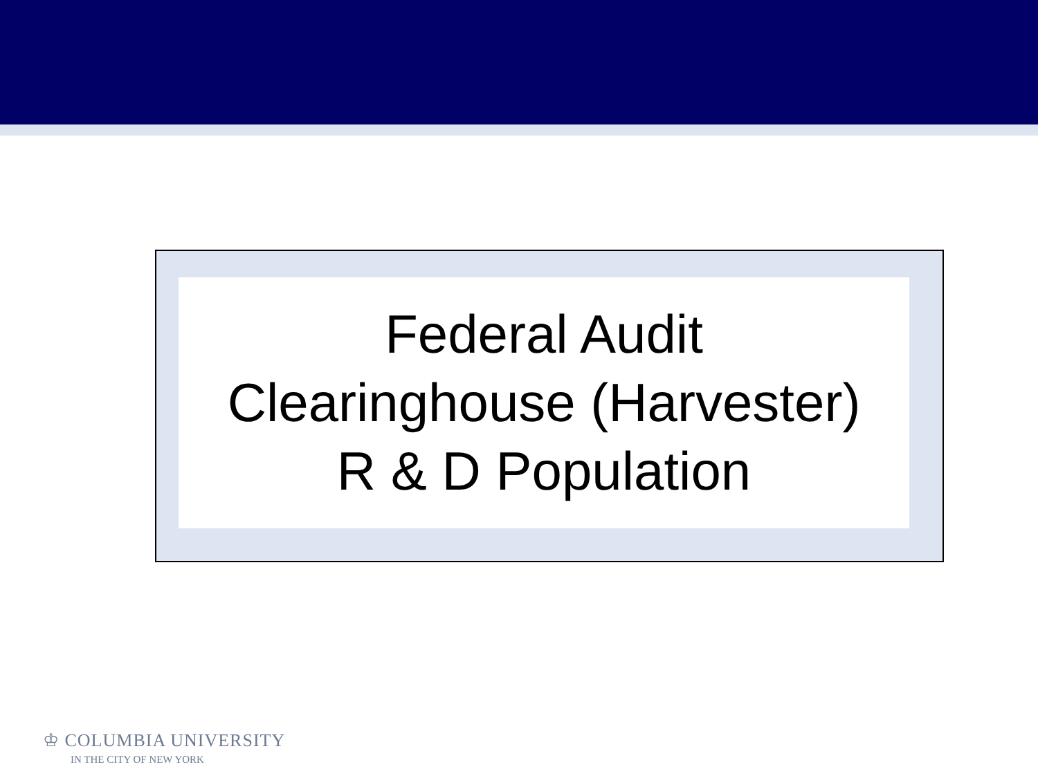Federal Audit
Clearinghouse (Harvester)
R & D Population
♔ COLUMBIA UNIVERSITY
IN THE CITY OF NEW YORK